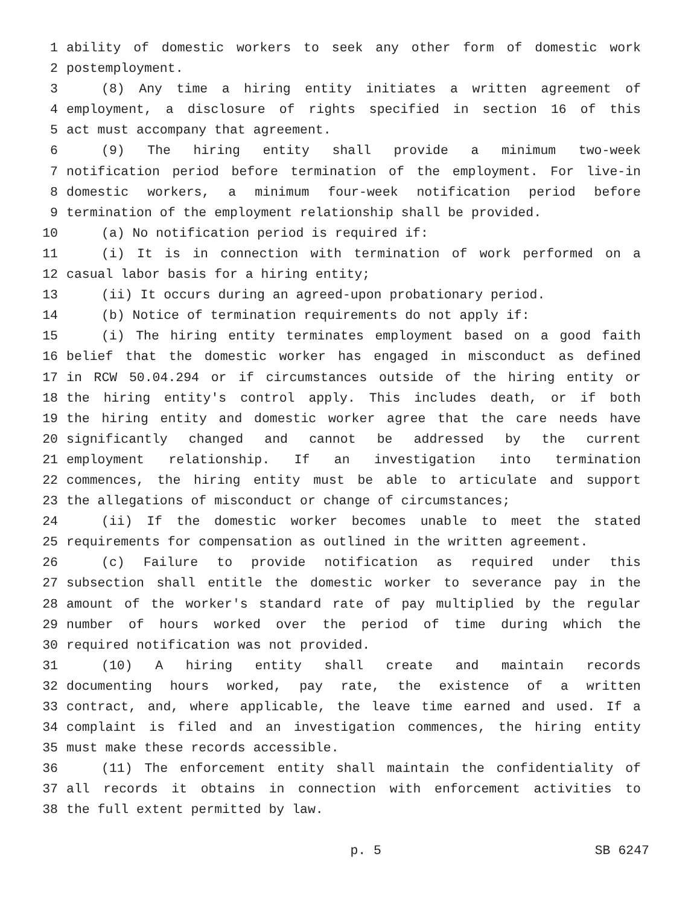1 ability of domestic workers to seek any other form of domestic work
2 postemployment.
3 (8) Any time a hiring entity initiates a written agreement of
4 employment, a disclosure of rights specified in section 16 of this
5 act must accompany that agreement.
6 (9) The hiring entity shall provide a minimum two-week
7 notification period before termination of the employment. For live-in
8 domestic workers, a minimum four-week notification period before
9 termination of the employment relationship shall be provided.
10 (a) No notification period is required if:
11 (i) It is in connection with termination of work performed on a
12 casual labor basis for a hiring entity;
13 (ii) It occurs during an agreed-upon probationary period.
14 (b) Notice of termination requirements do not apply if:
15 (i) The hiring entity terminates employment based on a good faith
16 belief that the domestic worker has engaged in misconduct as defined
17 in RCW 50.04.294 or if circumstances outside of the hiring entity or
18 the hiring entity's control apply. This includes death, or if both
19 the hiring entity and domestic worker agree that the care needs have
20 significantly changed and cannot be addressed by the current
21 employment relationship. If an investigation into termination
22 commences, the hiring entity must be able to articulate and support
23 the allegations of misconduct or change of circumstances;
24 (ii) If the domestic worker becomes unable to meet the stated
25 requirements for compensation as outlined in the written agreement.
26 (c) Failure to provide notification as required under this
27 subsection shall entitle the domestic worker to severance pay in the
28 amount of the worker's standard rate of pay multiplied by the regular
29 number of hours worked over the period of time during which the
30 required notification was not provided.
31 (10) A hiring entity shall create and maintain records
32 documenting hours worked, pay rate, the existence of a written
33 contract, and, where applicable, the leave time earned and used. If a
34 complaint is filed and an investigation commences, the hiring entity
35 must make these records accessible.
36 (11) The enforcement entity shall maintain the confidentiality of
37 all records it obtains in connection with enforcement activities to
38 the full extent permitted by law.
p. 5 SB 6247